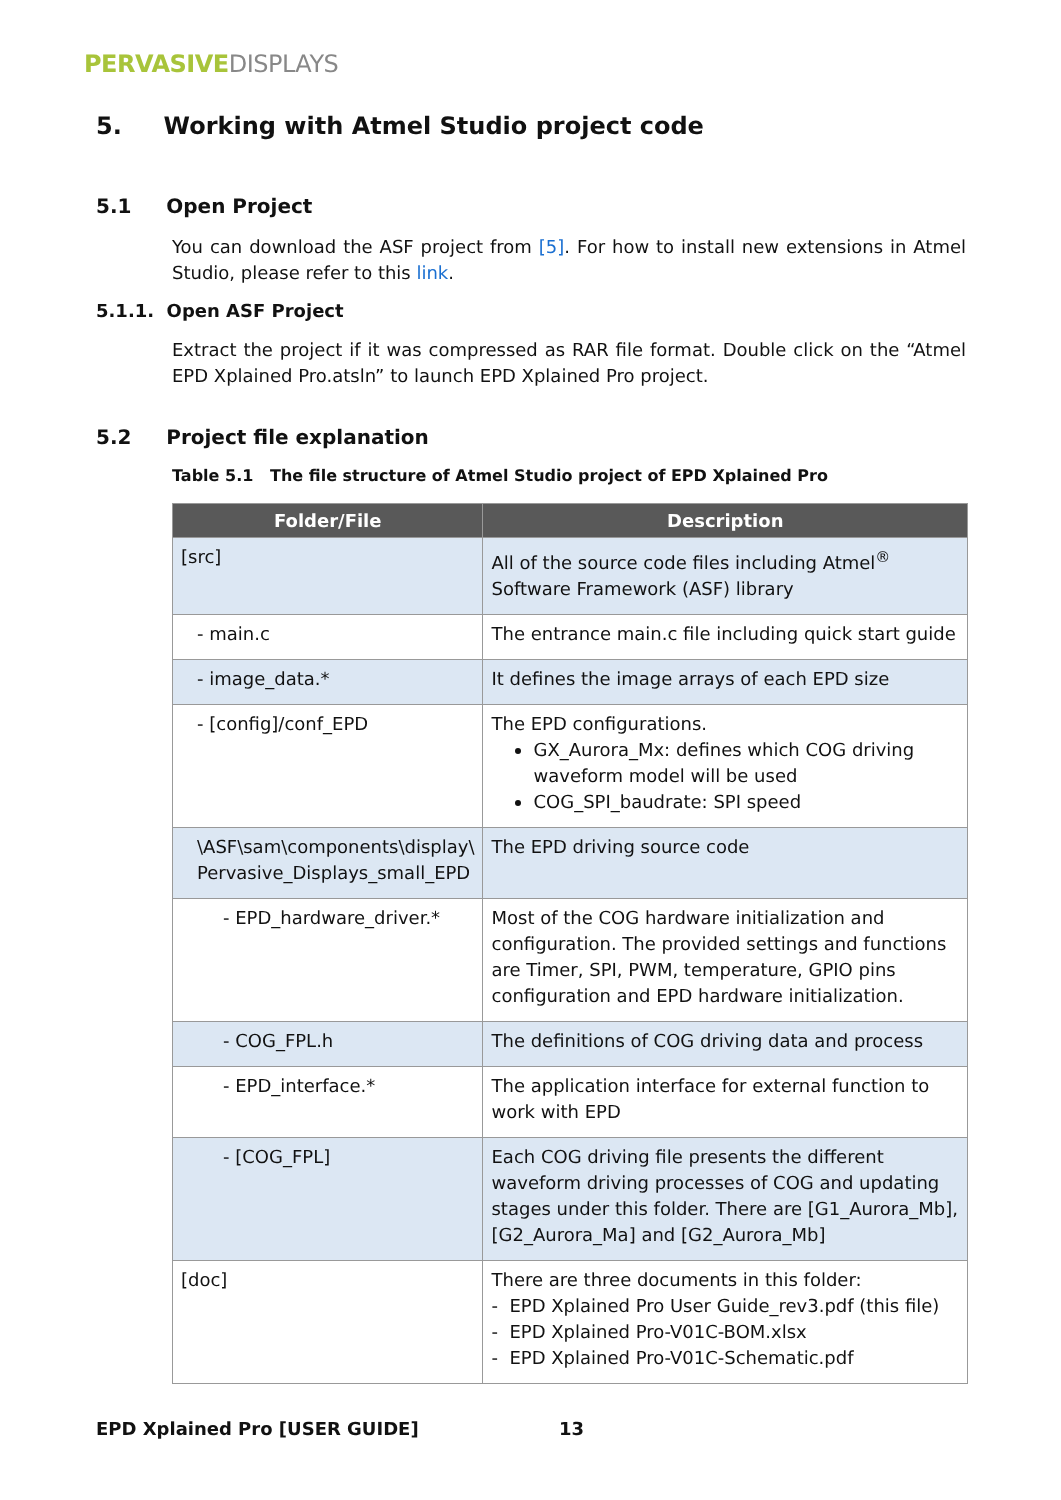PERVASIVE DISPLAYS
5. Working with Atmel Studio project code
5.1 Open Project
You can download the ASF project from [5]. For how to install new extensions in Atmel Studio, please refer to this link.
5.1.1. Open ASF Project
Extract the project if it was compressed as RAR file format. Double click on the “Atmel EPD Xplained Pro.atsln” to launch EPD Xplained Pro project.
5.2 Project file explanation
Table 5.1 The file structure of Atmel Studio project of EPD Xplained Pro
| Folder/File | Description |
| --- | --- |
| [src] | All of the source code files including Atmel<sup>®</sup> Software Framework (ASF) library |
| - main.c | The entrance main.c file including quick start guide |
| - image_data.* | It defines the image arrays of each EPD size |
| - [config]/conf_EPD | The EPD configurations. GX_Aurora_Mx: defines which COG driving waveform model will be used COG_SPI_baudrate: SPI speed |
| \ASF\sam\components\display\ Pervasive_Displays_small_EPD | The EPD driving source code |
| - EPD_hardware_driver.* | Most of the COG hardware initialization and configuration. The provided settings and functions are Timer, SPI, PWM, temperature, GPIO pins configuration and EPD hardware initialization. |
| - COG_FPL.h | The definitions of COG driving data and process |
| - EPD_interface.* | The application interface for external function to work with EPD |
| - [COG_FPL] | Each COG driving file presents the different waveform driving processes of COG and updating stages under this folder. There are [G1_Aurora_Mb], [G2_Aurora_Ma] and [G2_Aurora_Mb] |
| [doc] | There are three documents in this folder: - EPD Xplained Pro User Guide_rev3.pdf (this file) - EPD Xplained Pro-V01C-BOM.xlsx - EPD Xplained Pro-V01C-Schematic.pdf |
EPD Xplained Pro [USER GUIDE] 13